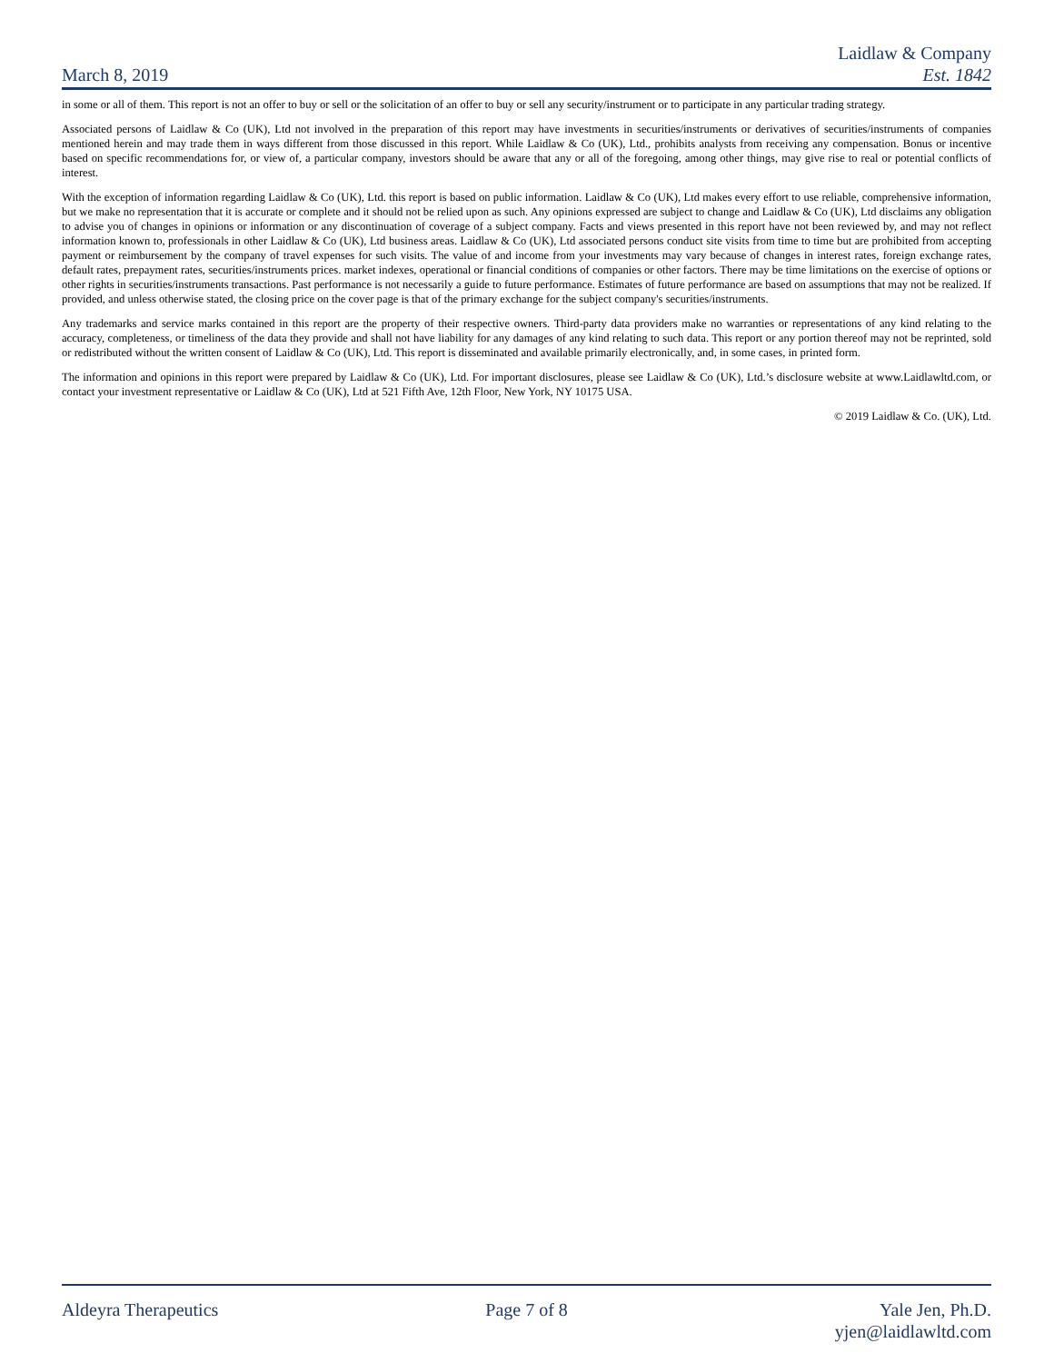March 8, 2019
Laidlaw & Company
Est. 1842
in some or all of them. This report is not an offer to buy or sell or the solicitation of an offer to buy or sell any security/instrument or to participate in any particular trading strategy.
Associated persons of Laidlaw & Co (UK), Ltd not involved in the preparation of this report may have investments in securities/instruments or derivatives of securities/instruments of companies mentioned herein and may trade them in ways different from those discussed in this report. While Laidlaw & Co (UK), Ltd., prohibits analysts from receiving any compensation. Bonus or incentive based on specific recommendations for, or view of, a particular company, investors should be aware that any or all of the foregoing, among other things, may give rise to real or potential conflicts of interest.
With the exception of information regarding Laidlaw & Co (UK), Ltd. this report is based on public information. Laidlaw & Co (UK), Ltd makes every effort to use reliable, comprehensive information, but we make no representation that it is accurate or complete and it should not be relied upon as such. Any opinions expressed are subject to change and Laidlaw & Co (UK), Ltd disclaims any obligation to advise you of changes in opinions or information or any discontinuation of coverage of a subject company. Facts and views presented in this report have not been reviewed by, and may not reflect information known to, professionals in other Laidlaw & Co (UK), Ltd business areas. Laidlaw & Co (UK), Ltd associated persons conduct site visits from time to time but are prohibited from accepting payment or reimbursement by the company of travel expenses for such visits. The value of and income from your investments may vary because of changes in interest rates, foreign exchange rates, default rates, prepayment rates, securities/instruments prices. market indexes, operational or financial conditions of companies or other factors. There may be time limitations on the exercise of options or other rights in securities/instruments transactions. Past performance is not necessarily a guide to future performance. Estimates of future performance are based on assumptions that may not be realized. If provided, and unless otherwise stated, the closing price on the cover page is that of the primary exchange for the subject company's securities/instruments.
Any trademarks and service marks contained in this report are the property of their respective owners. Third-party data providers make no warranties or representations of any kind relating to the accuracy, completeness, or timeliness of the data they provide and shall not have liability for any damages of any kind relating to such data. This report or any portion thereof may not be reprinted, sold or redistributed without the written consent of Laidlaw & Co (UK), Ltd. This report is disseminated and available primarily electronically, and, in some cases, in printed form.
The information and opinions in this report were prepared by Laidlaw & Co (UK), Ltd. For important disclosures, please see Laidlaw & Co (UK), Ltd.’s disclosure website at www.Laidlawltd.com, or contact your investment representative or Laidlaw & Co (UK), Ltd at 521 Fifth Ave, 12th Floor, New York, NY 10175 USA.
© 2019 Laidlaw & Co. (UK), Ltd.
Aldeyra Therapeutics Page 7 of 8 Yale Jen, Ph.D.
yjen@laidlawltd.com